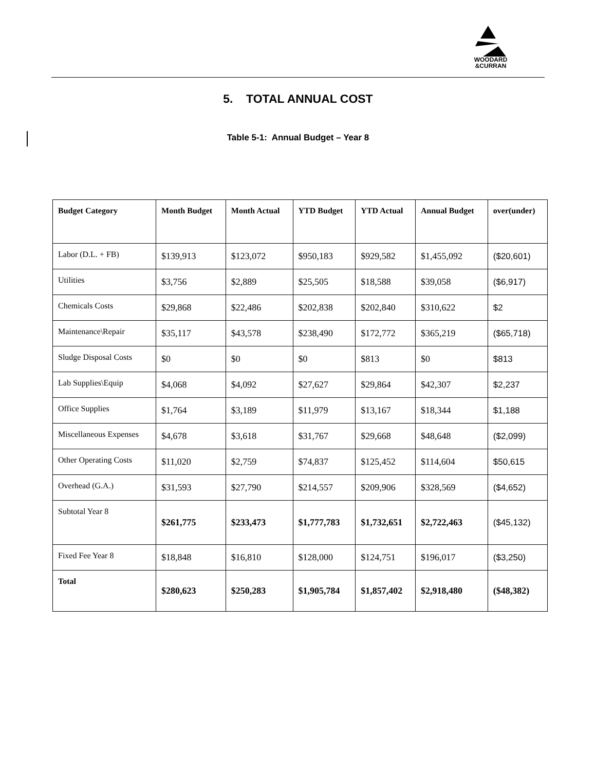WOODARD
&CURRAN
5. TOTAL ANNUAL COST
Table 5-1: Annual Budget – Year 8
| Budget Category | Month Budget | Month Actual | YTD Budget | YTD Actual | Annual Budget | over(under) |
| --- | --- | --- | --- | --- | --- | --- |
| Labor (D.L. + FB) | $139,913 | $123,072 | $950,183 | $929,582 | $1,455,092 | ($20,601) |
| Utilities | $3,756 | $2,889 | $25,505 | $18,588 | $39,058 | ($6,917) |
| Chemicals Costs | $29,868 | $22,486 | $202,838 | $202,840 | $310,622 | $2 |
| Maintenance\Repair | $35,117 | $43,578 | $238,490 | $172,772 | $365,219 | ($65,718) |
| Sludge Disposal Costs | $0 | $0 | $0 | $813 | $0 | $813 |
| Lab Supplies\Equip | $4,068 | $4,092 | $27,627 | $29,864 | $42,307 | $2,237 |
| Office Supplies | $1,764 | $3,189 | $11,979 | $13,167 | $18,344 | $1,188 |
| Miscellaneous Expenses | $4,678 | $3,618 | $31,767 | $29,668 | $48,648 | ($2,099) |
| Other Operating Costs | $11,020 | $2,759 | $74,837 | $125,452 | $114,604 | $50,615 |
| Overhead (G.A.) | $31,593 | $27,790 | $214,557 | $209,906 | $328,569 | ($4,652) |
| Subtotal Year 8 | $261,775 | $233,473 | $1,777,783 | $1,732,651 | $2,722,463 | ($45,132) |
| Fixed Fee Year 8 | $18,848 | $16,810 | $128,000 | $124,751 | $196,017 | ($3,250) |
| Total | $280,623 | $250,283 | $1,905,784 | $1,857,402 | $2,918,480 | ($48,382) |